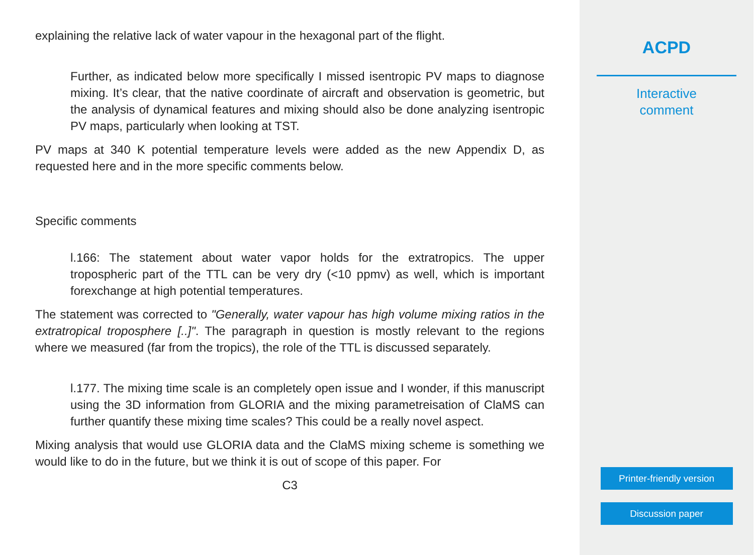explaining the relative lack of water vapour in the hexagonal part of the flight.
Further, as indicated below more specifically I missed isentropic PV maps to diagnose mixing. It’s clear, that the native coordinate of aircraft and observation is geometric, but the analysis of dynamical features and mixing should also be done analyzing isentropic PV maps, particularly when looking at TST.
PV maps at 340 K potential temperature levels were added as the new Appendix D, as requested here and in the more specific comments below.
Specific comments
l.166: The statement about water vapor holds for the extratropics. The upper tropospheric part of the TTL can be very dry (<10 ppmv) as well, which is important forexchange at high potential temperatures.
The statement was corrected to "Generally, water vapour has high volume mixing ratios in the extratropical troposphere [..]". The paragraph in question is mostly relevant to the regions where we measured (far from the tropics), the role of the TTL is discussed separately.
l.177. The mixing time scale is an completely open issue and I wonder, if this manuscript using the 3D information from GLORIA and the mixing parametreisation of ClaMS can further quantify these mixing time scales? This could be a really novel aspect.
Mixing analysis that would use GLORIA data and the ClaMS mixing scheme is something we would like to do in the future, but we think it is out of scope of this paper. For
C3
ACPD
Interactive
comment
Printer-friendly version
Discussion paper